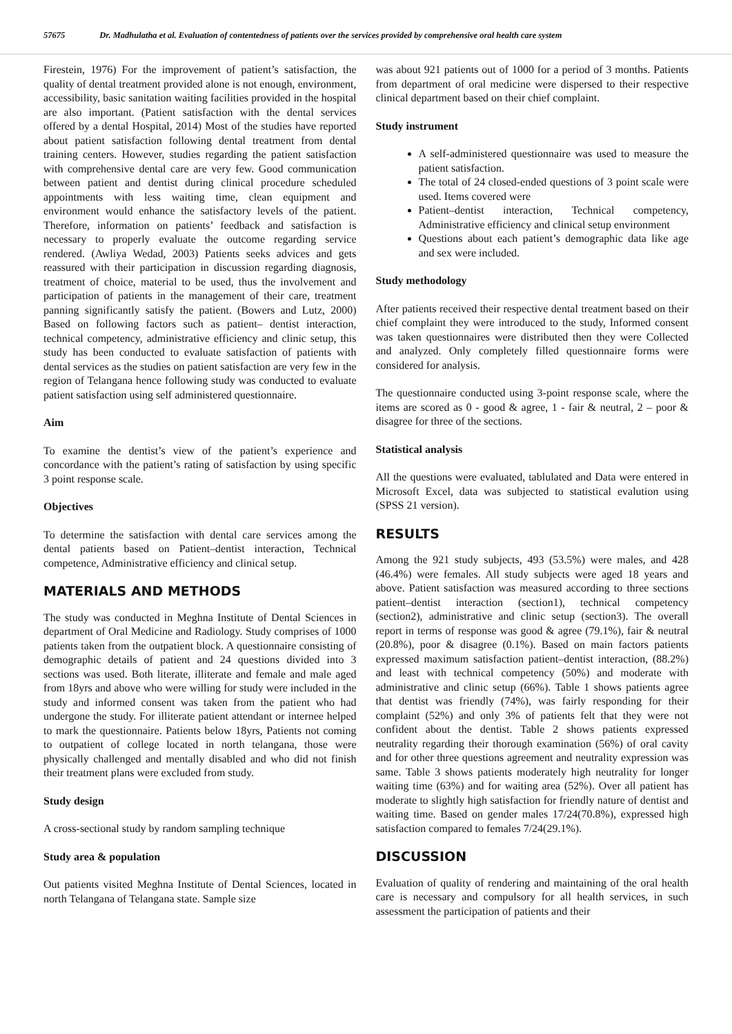57675 Dr. Madhulatha et al. Evaluation of contentedness of patients over the services provided by comprehensive oral health care system
Firestein, 1976) For the improvement of patient’s satisfaction, the quality of dental treatment provided alone is not enough, environment, accessibility, basic sanitation waiting facilities provided in the hospital are also important. (Patient satisfaction with the dental services offered by a dental Hospital, 2014) Most of the studies have reported about patient satisfaction following dental treatment from dental training centers. However, studies regarding the patient satisfaction with comprehensive dental care are very few. Good communication between patient and dentist during clinical procedure scheduled appointments with less waiting time, clean equipment and environment would enhance the satisfactory levels of the patient. Therefore, information on patients’ feedback and satisfaction is necessary to properly evaluate the outcome regarding service rendered. (Awliya Wedad, 2003) Patients seeks advices and gets reassured with their participation in discussion regarding diagnosis, treatment of choice, material to be used, thus the involvement and participation of patients in the management of their care, treatment panning significantly satisfy the patient. (Bowers and Lutz, 2000) Based on following factors such as patient– dentist interaction, technical competency, administrative efficiency and clinic setup, this study has been conducted to evaluate satisfaction of patients with dental services as the studies on patient satisfaction are very few in the region of Telangana hence following study was conducted to evaluate patient satisfaction using self administered questionnaire.
Aim
To examine the dentist’s view of the patient’s experience and concordance with the patient’s rating of satisfaction by using specific 3 point response scale.
Objectives
To determine the satisfaction with dental care services among the dental patients based on Patient–dentist interaction, Technical competence, Administrative efficiency and clinical setup.
MATERIALS AND METHODS
The study was conducted in Meghna Institute of Dental Sciences in department of Oral Medicine and Radiology. Study comprises of 1000 patients taken from the outpatient block. A questionnaire consisting of demographic details of patient and 24 questions divided into 3 sections was used. Both literate, illiterate and female and male aged from 18yrs and above who were willing for study were included in the study and informed consent was taken from the patient who had undergone the study. For illiterate patient attendant or internee helped to mark the questionnaire. Patients below 18yrs, Patients not coming to outpatient of college located in north telangana, those were physically challenged and mentally disabled and who did not finish their treatment plans were excluded from study.
Study design
A cross-sectional study by random sampling technique
Study area & population
Out patients visited Meghna Institute of Dental Sciences, located in north Telangana of Telangana state. Sample size
was about 921 patients out of 1000 for a period of 3 months. Patients from department of oral medicine were dispersed to their respective clinical department based on their chief complaint.
Study instrument
A self-administered questionnaire was used to measure the patient satisfaction.
The total of 24 closed-ended questions of 3 point scale were used. Items covered were
Patient–dentist interaction, Technical competency, Administrative efficiency and clinical setup environment
Questions about each patient’s demographic data like age and sex were included.
Study methodology
After patients received their respective dental treatment based on their chief complaint they were introduced to the study, Informed consent was taken questionnaires were distributed then they were Collected and analyzed. Only completely filled questionnaire forms were considered for analysis.
The questionnaire conducted using 3-point response scale, where the items are scored as 0 - good & agree, 1 - fair & neutral, 2 – poor & disagree for three of the sections.
Statistical analysis
All the questions were evaluated, tablulated and Data were entered in Microsoft Excel, data was subjected to statistical evalution using (SPSS 21 version).
RESULTS
Among the 921 study subjects, 493 (53.5%) were males, and 428 (46.4%) were females. All study subjects were aged 18 years and above. Patient satisfaction was measured according to three sections patient–dentist interaction (section1), technical competency (section2), administrative and clinic setup (section3). The overall report in terms of response was good & agree (79.1%), fair & neutral (20.8%), poor & disagree (0.1%). Based on main factors patients expressed maximum satisfaction patient–dentist interaction, (88.2%) and least with technical competency (50%) and moderate with administrative and clinic setup (66%). Table 1 shows patients agree that dentist was friendly (74%), was fairly responding for their complaint (52%) and only 3% of patients felt that they were not confident about the dentist. Table 2 shows patients expressed neutrality regarding their thorough examination (56%) of oral cavity and for other three questions agreement and neutrality expression was same. Table 3 shows patients moderately high neutrality for longer waiting time (63%) and for waiting area (52%). Over all patient has moderate to slightly high satisfaction for friendly nature of dentist and waiting time. Based on gender males 17/24(70.8%), expressed high satisfaction compared to females 7/24(29.1%).
DISCUSSION
Evaluation of quality of rendering and maintaining of the oral health care is necessary and compulsory for all health services, in such assessment the participation of patients and their